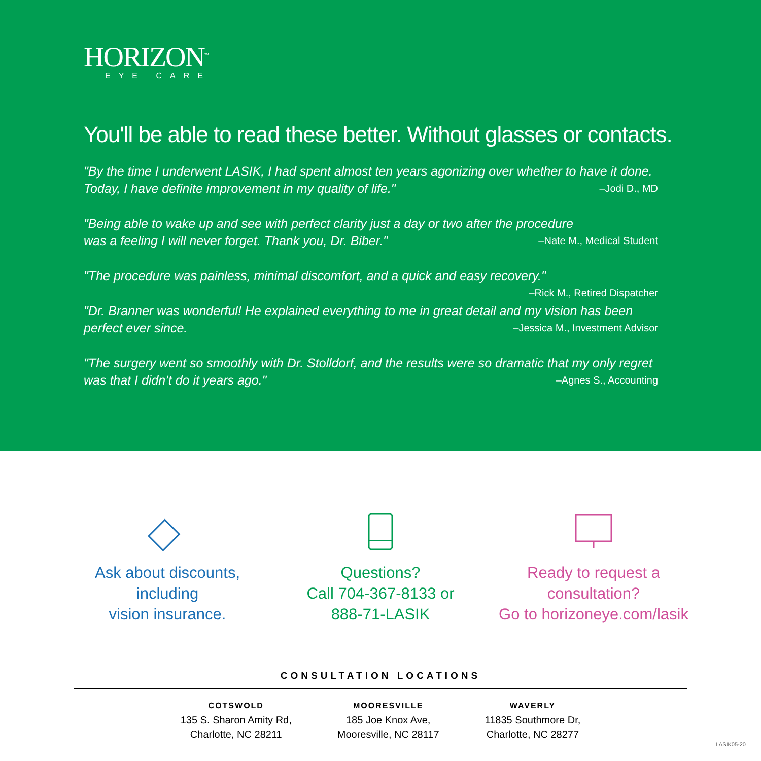HORIZON<sup>™</sup>
EYE CARE
You'll be able to read these better. Without glasses or contacts.
"By the time I underwent LASIK, I had spent almost ten years agonizing over whether to have it done. Today, I have definite improvement in my quality of life." –Jodi D., MD
"Being able to wake up and see with perfect clarity just a day or two after the procedure
was a feeling I will never forget. Thank you, Dr. Biber." –Nate M., Medical Student
"The procedure was painless, minimal discomfort, and a quick and easy recovery."
–Rick M., Retired Dispatcher
"Dr. Branner was wonderful! He explained everything to me in great detail and my vision has been perfect ever since. –Jessica M., Investment Advisor
"The surgery went so smoothly with Dr. Stolldorf, and the results were so dramatic that my only regret was that I didn’t do it years ago." –Agnes S., Accounting
Ask about discounts,
including
vision insurance.
Questions?
Call 704-367-8133 or
888-71-LASIK
Ready to request a
consultation?
Go to horizoneye.com/lasik
CONSULTATION LOCATIONS
COTSWOLD
135 S. Sharon Amity Rd,
Charlotte, NC 28211
MOORESVILLE
185 Joe Knox Ave,
Mooresville, NC 28117
WAVERLY
11835 Southmore Dr,
Charlotte, NC 28277
LASIK05-20